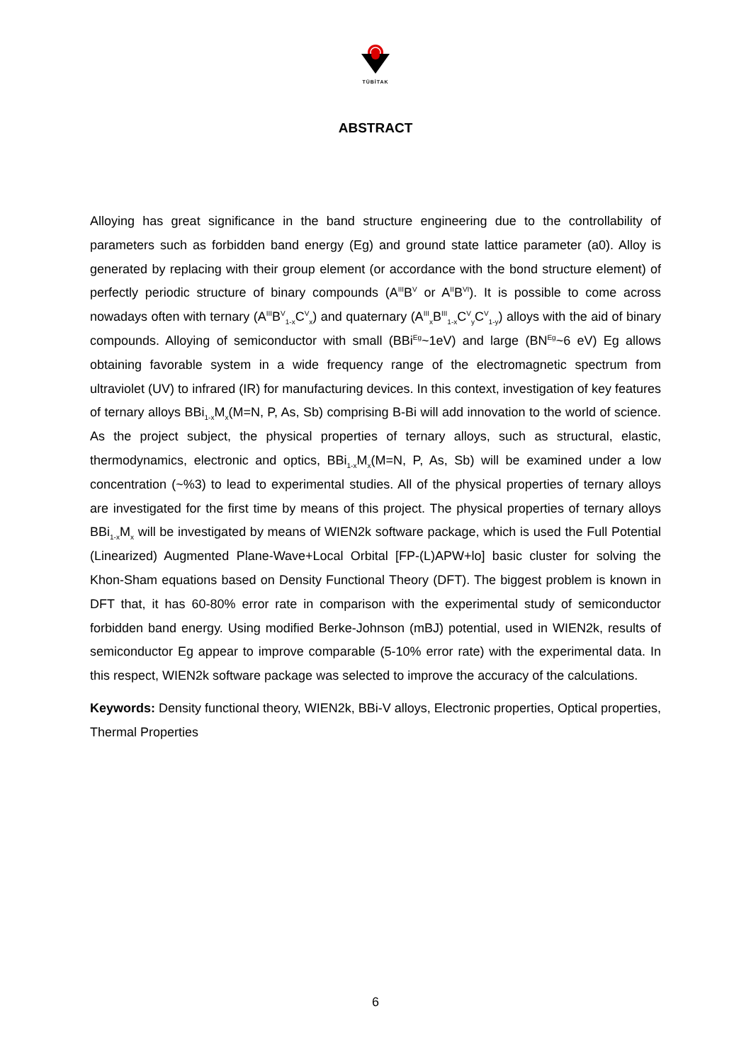TÜBİTAK
ABSTRACT
Alloying has great significance in the band structure engineering due to the controllability of parameters such as forbidden band energy (Eg) and ground state lattice parameter (a0). Alloy is generated by replacing with their group element (or accordance with the bond structure element) of perfectly periodic structure of binary compounds (A<sup>III</sup>B<sup>V</sup> or A<sup>II</sup>B<sup>VI</sup>). It is possible to come across nowadays often with ternary (A<sup>III</sup>B<sup>V</sup><sub>1-x</sub>C<sup>V</sup><sub>x</sub>) and quaternary (A<sup>III</sup><sub>x</sub>B<sup>III</sup><sub>1-x</sub>C<sup>V</sup><sub>y</sub>C<sup>V</sup><sub>1-y</sub>) alloys with the aid of binary compounds. Alloying of semiconductor with small (BBi<sup>Eg</sup>~1eV) and large (BN<sup>Eg</sup>~6 eV) Eg allows obtaining favorable system in a wide frequency range of the electromagnetic spectrum from ultraviolet (UV) to infrared (IR) for manufacturing devices. In this context, investigation of key features of ternary alloys BBi<sub>1-x</sub>M<sub>x</sub>(M=N, P, As, Sb) comprising B-Bi will add innovation to the world of science. As the project subject, the physical properties of ternary alloys, such as structural, elastic, thermodynamics, electronic and optics, BBi<sub>1-x</sub>M<sub>x</sub>(M=N, P, As, Sb) will be examined under a low concentration (~%3) to lead to experimental studies. All of the physical properties of ternary alloys are investigated for the first time by means of this project. The physical properties of ternary alloys BBi<sub>1-x</sub>M<sub>x</sub> will be investigated by means of WIEN2k software package, which is used the Full Potential (Linearized) Augmented Plane-Wave+Local Orbital [FP-(L)APW+lo] basic cluster for solving the Khon-Sham equations based on Density Functional Theory (DFT). The biggest problem is known in DFT that, it has 60-80% error rate in comparison with the experimental study of semiconductor forbidden band energy. Using modified Berke-Johnson (mBJ) potential, used in WIEN2k, results of semiconductor Eg appear to improve comparable (5-10% error rate) with the experimental data. In this respect, WIEN2k software package was selected to improve the accuracy of the calculations.
Keywords: Density functional theory, WIEN2k, BBi-V alloys, Electronic properties, Optical properties, Thermal Properties
6